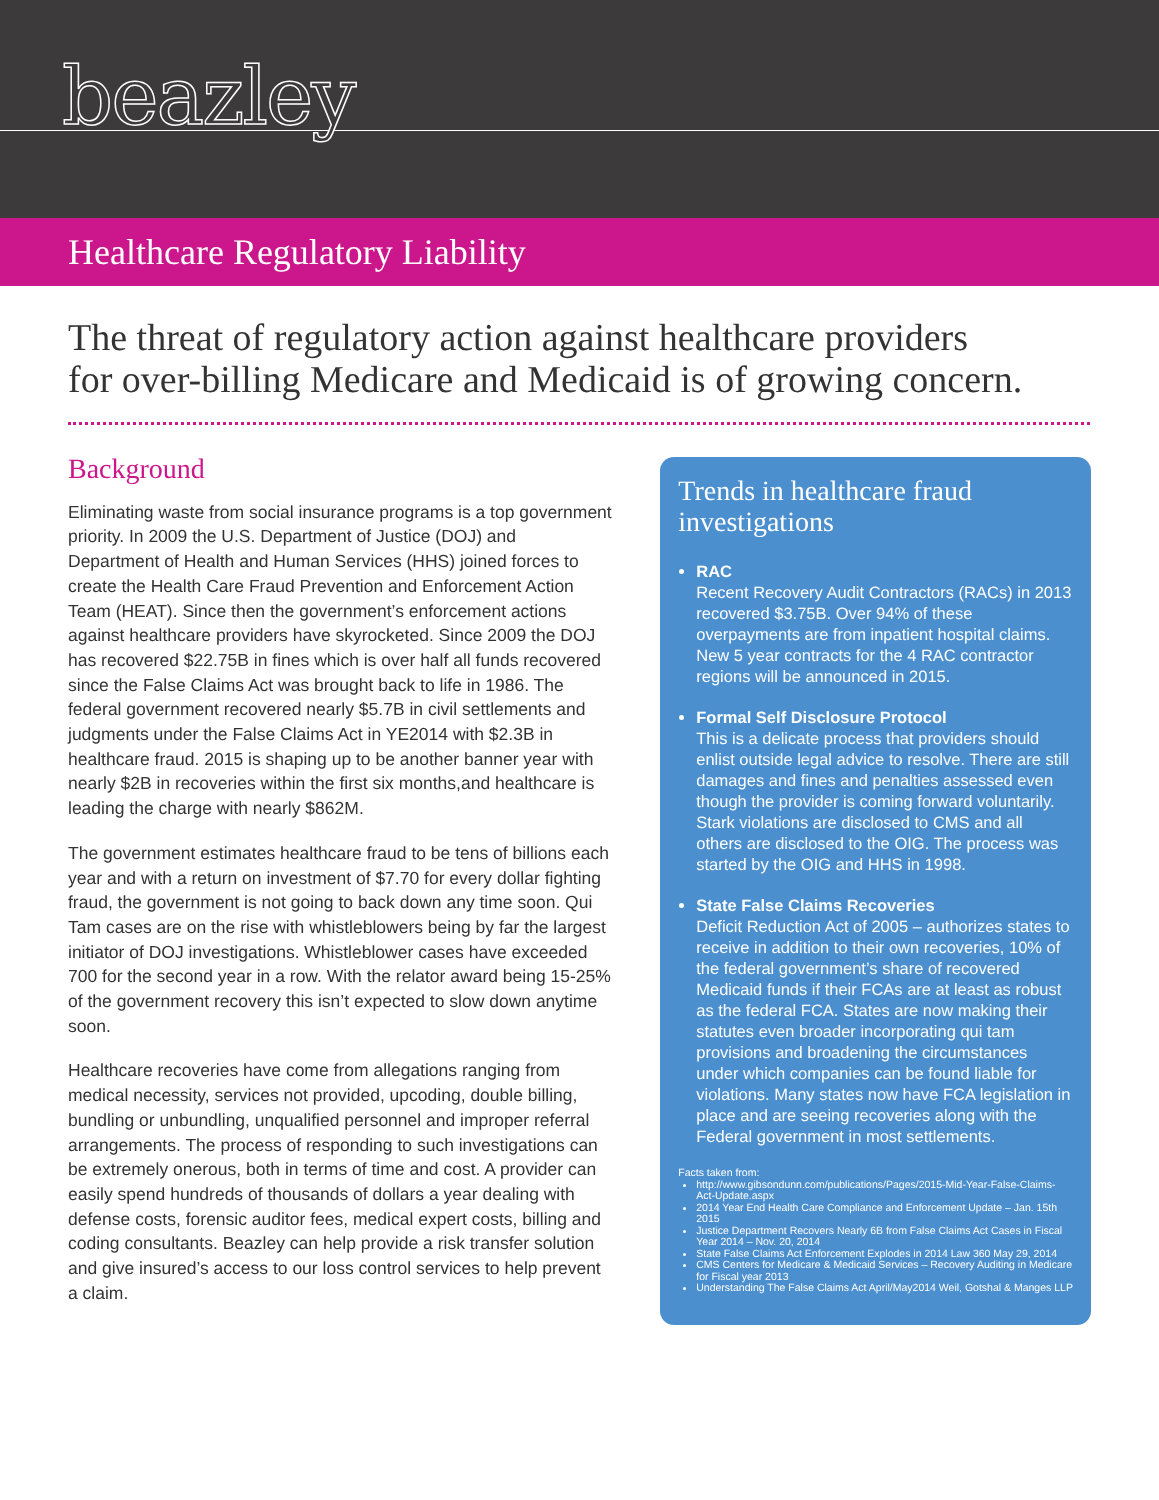beazley
Healthcare Regulatory Liability
The threat of regulatory action against healthcare providers
for over-billing Medicare and Medicaid is of growing concern.
Background
Eliminating waste from social insurance programs is a top government priority. In 2009 the U.S. Department of Justice (DOJ) and Department of Health and Human Services (HHS) joined forces to create the Health Care Fraud Prevention and Enforcement Action Team (HEAT). Since then the government’s enforcement actions against healthcare providers have skyrocketed. Since 2009 the DOJ has recovered $22.75B in fines which is over half all funds recovered since the False Claims Act was brought back to life in 1986. The federal government recovered nearly $5.7B in civil settlements and judgments under the False Claims Act in YE2014 with $2.3B in healthcare fraud. 2015 is shaping up to be another banner year with nearly $2B in recoveries within the first six months,and healthcare is leading the charge with nearly $862M.
The government estimates healthcare fraud to be tens of billions each year and with a return on investment of $7.70 for every dollar fighting fraud, the government is not going to back down any time soon. Qui Tam cases are on the rise with whistleblowers being by far the largest initiator of DOJ investigations. Whistleblower cases have exceeded 700 for the second year in a row. With the relator award being 15-25% of the government recovery this isn’t expected to slow down anytime soon.
Healthcare recoveries have come from allegations ranging from medical necessity, services not provided, upcoding, double billing, bundling or unbundling, unqualified personnel and improper referral arrangements. The process of responding to such investigations can be extremely onerous, both in terms of time and cost. A provider can easily spend hundreds of thousands of dollars a year dealing with defense costs, forensic auditor fees, medical expert costs, billing and coding consultants. Beazley can help provide a risk transfer solution and give insured’s access to our loss control services to help prevent a claim.
Trends in healthcare fraud investigations
RAC
Recent Recovery Audit Contractors (RACs) in 2013 recovered $3.75B. Over 94% of these overpayments are from inpatient hospital claims. New 5 year contracts for the 4 RAC contractor regions will be announced in 2015.
Formal Self Disclosure Protocol
This is a delicate process that providers should enlist outside legal advice to resolve. There are still damages and fines and penalties assessed even though the provider is coming forward voluntarily. Stark violations are disclosed to CMS and all others are disclosed to the OIG. The process was started by the OIG and HHS in 1998.
State False Claims Recoveries
Deficit Reduction Act of 2005 – authorizes states to receive in addition to their own recoveries, 10% of the federal government’s share of recovered Medicaid funds if their FCAs are at least as robust as the federal FCA. States are now making their statutes even broader incorporating qui tam provisions and broadening the circumstances under which companies can be found liable for violations. Many states now have FCA legislation in place and are seeing recoveries along with the Federal government in most settlements.
Facts taken from:
http://www.gibsondunn.com/publications/Pages/2015-Mid-Year-False-Claims-Act-Update.aspx
2014 Year End Health Care Compliance and Enforcement Update – Jan. 15th 2015
Justice Department Recovers Nearly 6B from False Claims Act Cases in Fiscal Year 2014 – Nov. 20, 2014
State False Claims Act Enforcement Explodes in 2014 Law 360 May 29, 2014
CMS Centers for Medicare & Medicaid Services – Recovery Auditing in Medicare for Fiscal year 2013
Understanding The False Claims Act April/May2014 Weil, Gotshal & Manges LLP